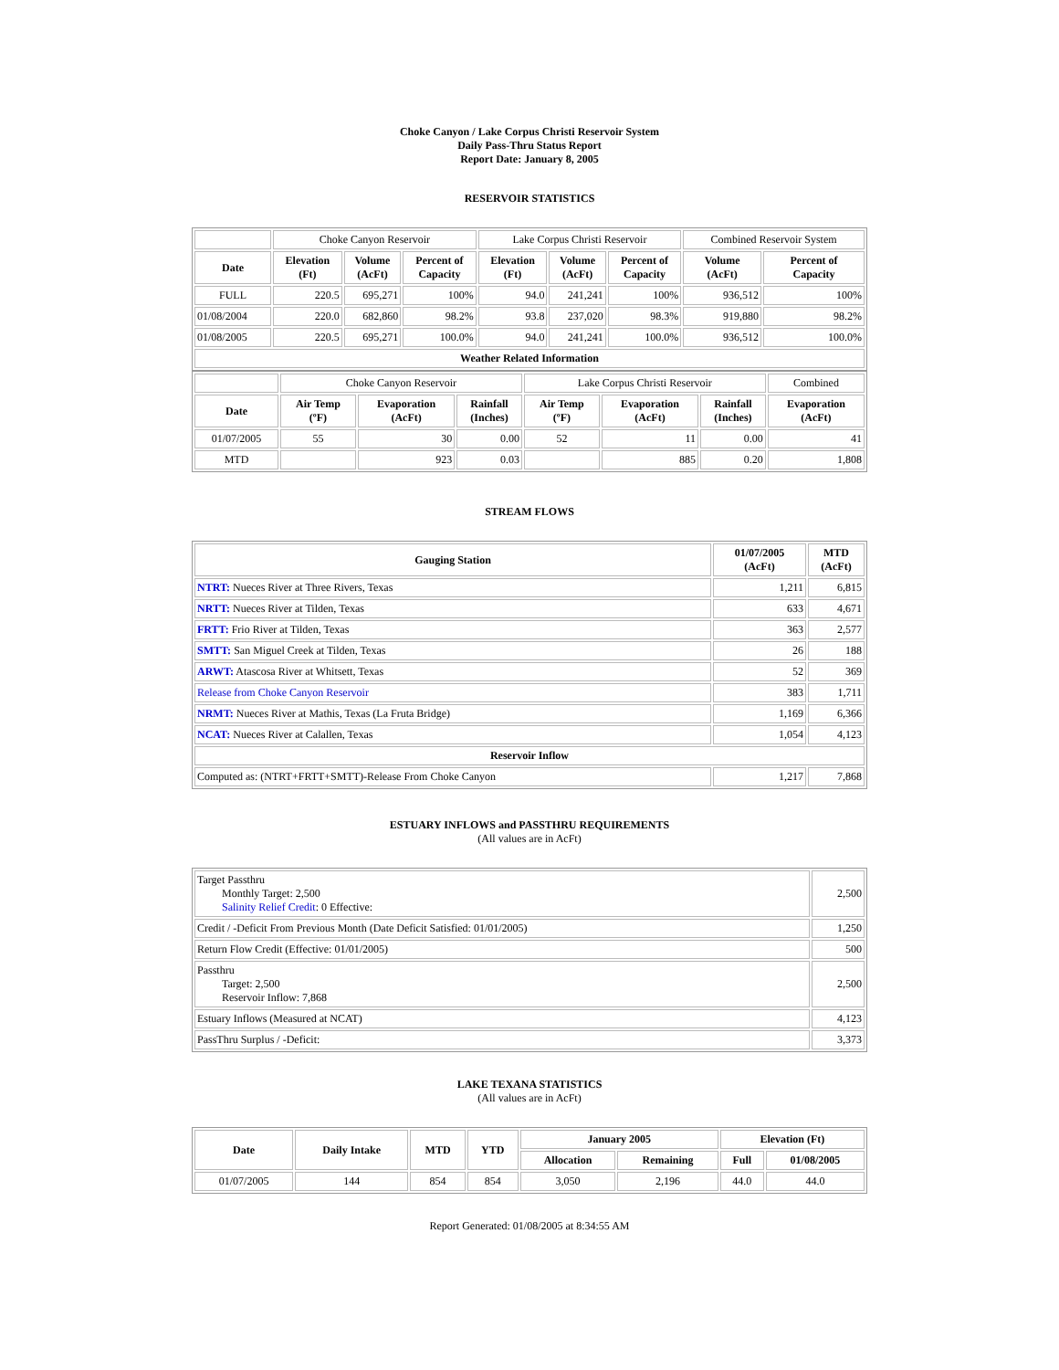Choke Canyon / Lake Corpus Christi Reservoir System
Daily Pass-Thru Status Report
Report Date: January 8, 2005
RESERVOIR STATISTICS
| | Choke Canyon Reservoir | | | Lake Corpus Christi Reservoir | | | Combined Reservoir System | |
| Date | Elevation (Ft) | Volume (AcFt) | Percent of Capacity | Elevation (Ft) | Volume (AcFt) | Percent of Capacity | Volume (AcFt) | Percent of Capacity |
| FULL | 220.5 | 695,271 | 100% | 94.0 | 241,241 | 100% | 936,512 | 100% |
| 01/08/2004 | 220.0 | 682,860 | 98.2% | 93.8 | 237,020 | 98.3% | 919,880 | 98.2% |
| 01/08/2005 | 220.5 | 695,271 | 100.0% | 94.0 | 241,241 | 100.0% | 936,512 | 100.0% |
| Weather Related Information | | | | | | | | |
| | Choke Canyon Reservoir | | | Lake Corpus Christi Reservoir | | | Combined |
| Date | Air Temp (ºF) | Evaporation (AcFt) | Rainfall (Inches) | Air Temp (ºF) | Evaporation (AcFt) | Rainfall (Inches) | Evaporation (AcFt) |
| 01/07/2005 | 55 | 30 | 0.00 | 52 | 11 | 0.00 | 41 |
| MTD | | 923 | 0.03 | | 885 | 0.20 | 1,808 |
STREAM FLOWS
| Gauging Station | 01/07/2005 (AcFt) | MTD (AcFt) |
| --- | --- | --- |
| NTRT: Nueces River at Three Rivers, Texas | 1,211 | 6,815 |
| NRTT: Nueces River at Tilden, Texas | 633 | 4,671 |
| FRTT: Frio River at Tilden, Texas | 363 | 2,577 |
| SMTT: San Miguel Creek at Tilden, Texas | 26 | 188 |
| ARWT: Atascosa River at Whitsett, Texas | 52 | 369 |
| Release from Choke Canyon Reservoir | 383 | 1,711 |
| NRMT: Nueces River at Mathis, Texas (La Fruta Bridge) | 1,169 | 6,366 |
| NCAT: Nueces River at Calallen, Texas | 1,054 | 4,123 |
| Reservoir Inflow | | |
| Computed as: (NTRT+FRTT+SMTT)-Release From Choke Canyon | 1,217 | 7,868 |
ESTUARY INFLOWS and PASSTHRU REQUIREMENTS
(All values are in AcFt)
| Target Passthru Monthly Target: 2,500 Salinity Relief Credit : 0 Effective: | 2,500 |
| Credit / -Deficit From Previous Month (Date Deficit Satisfied: 01/01/2005) | 1,250 |
| Return Flow Credit (Effective: 01/01/2005) | 500 |
| Passthru Target: 2,500 Reservoir Inflow: 7,868 | 2,500 |
| Estuary Inflows (Measured at NCAT) | 4,123 |
| PassThru Surplus / -Deficit: | 3,373 |
LAKE TEXANA STATISTICS
(All values are in AcFt)
| Date | Daily Intake | MTD | YTD | January 2005 | | Elevation (Ft) | |
| --- | --- | --- | --- | --- | --- | --- | --- |
| | | | | Allocation | Remaining | Full | 01/08/2005 |
| 01/07/2005 | 144 | 854 | 854 | 3,050 | 2,196 | 44.0 | 44.0 |
Report Generated: 01/08/2005 at 8:34:55 AM